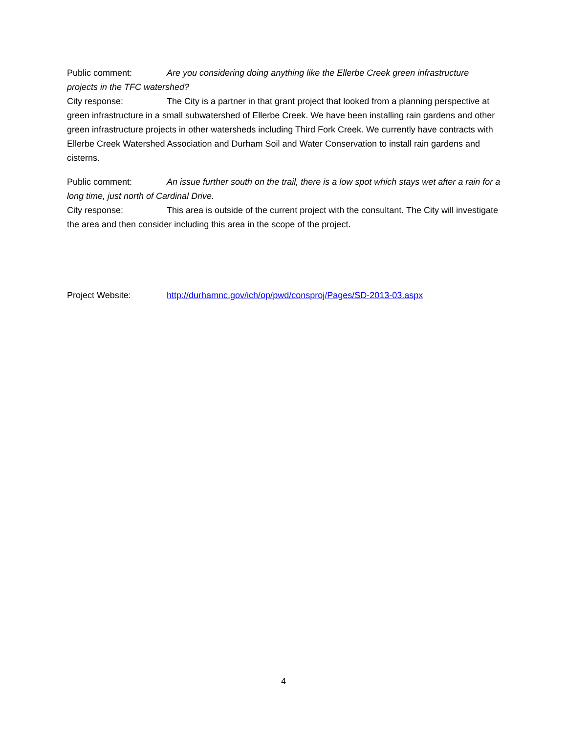Public comment: Are you considering doing anything like the Ellerbe Creek green infrastructure projects in the TFC watershed?
City response: The City is a partner in that grant project that looked from a planning perspective at green infrastructure in a small subwatershed of Ellerbe Creek. We have been installing rain gardens and other green infrastructure projects in other watersheds including Third Fork Creek. We currently have contracts with Ellerbe Creek Watershed Association and Durham Soil and Water Conservation to install rain gardens and cisterns.
Public comment: An issue further south on the trail, there is a low spot which stays wet after a rain for a long time, just north of Cardinal Drive.
City response: This area is outside of the current project with the consultant. The City will investigate the area and then consider including this area in the scope of the project.
Project Website: http://durhamnc.gov/ich/op/pwd/consproj/Pages/SD-2013-03.aspx
4